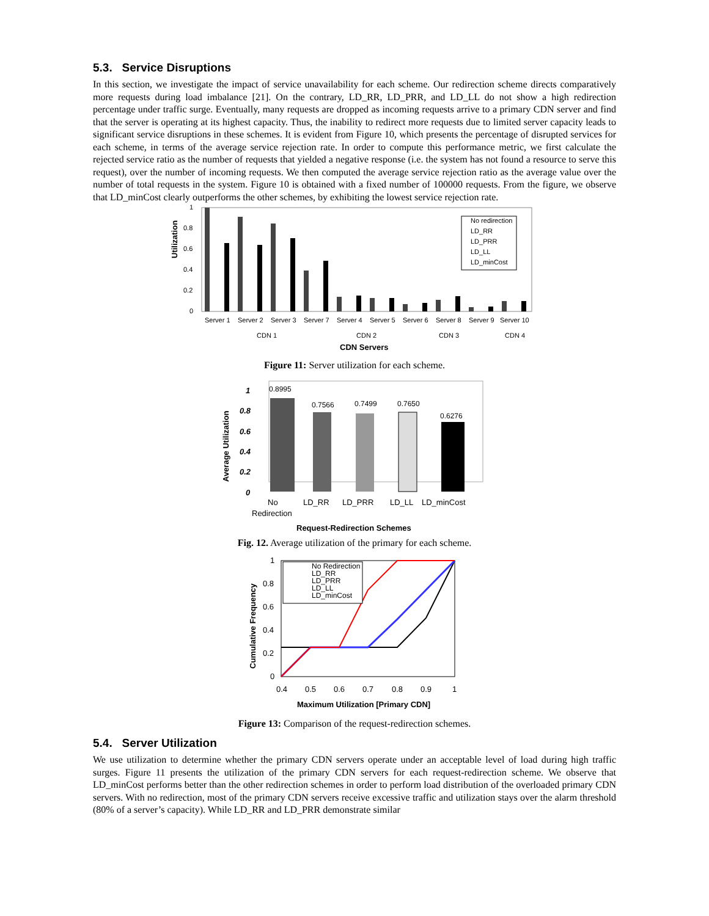5.3. Service Disruptions
In this section, we investigate the impact of service unavailability for each scheme. Our redirection scheme directs comparatively more requests during load imbalance [21]. On the contrary, LD_RR, LD_PRR, and LD_LL do not show a high redirection percentage under traffic surge. Eventually, many requests are dropped as incoming requests arrive to a primary CDN server and find that the server is operating at its highest capacity. Thus, the inability to redirect more requests due to limited server capacity leads to significant service disruptions in these schemes. It is evident from Figure 10, which presents the percentage of disrupted services for each scheme, in terms of the average service rejection rate. In order to compute this performance metric, we first calculate the rejected service ratio as the number of requests that yielded a negative response (i.e. the system has not found a resource to serve this request), over the number of incoming requests. We then computed the average service rejection ratio as the average value over the number of total requests in the system. Figure 10 is obtained with a fixed number of 100000 requests. From the figure, we observe that LD_minCost clearly outperforms the other schemes, by exhibiting the lowest service rejection rate.
Utilization
1
0.8
0.6
0.4
0.2
0
No redirection
LD_RR
LD_PRR
LD_LL
LD_minCost
Server 1
Server 2
Server 3
Server 7
Server 4
Server 5
Server 6
Server 8
Server 9
Server 10
CDN 1
CDN 2
CDN 3
CDN 4
CDN Servers
Figure 11: Server utilization for each scheme.
Average Utilization
1
0.8
0.6
0.4
0.2
0
0.8995
0.7566
0.7499
0.7650
0.6276
No
Redirection
LD_RR
LD_PRR
LD_LL
LD_minCost
Request-Redirection Schemes
Fig. 12. Average utilization of the primary for each scheme.
Cumulative Frequency
1
0.8
0.6
0.4
0.2
0
No Redirection
LD_RR
LD_PRR
LD_LL
LD_minCost
0.4
0.5
0.6
0.7
0.8
0.9
1
Maximum Utilization [Primary CDN]
Figure 13: Comparison of the request-redirection schemes.
5.4. Server Utilization
We use utilization to determine whether the primary CDN servers operate under an acceptable level of load during high traffic surges. Figure 11 presents the utilization of the primary CDN servers for each request-redirection scheme. We observe that LD_minCost performs better than the other redirection schemes in order to perform load distribution of the overloaded primary CDN servers. With no redirection, most of the primary CDN servers receive excessive traffic and utilization stays over the alarm threshold (80% of a server’s capacity). While LD_RR and LD_PRR demonstrate similar